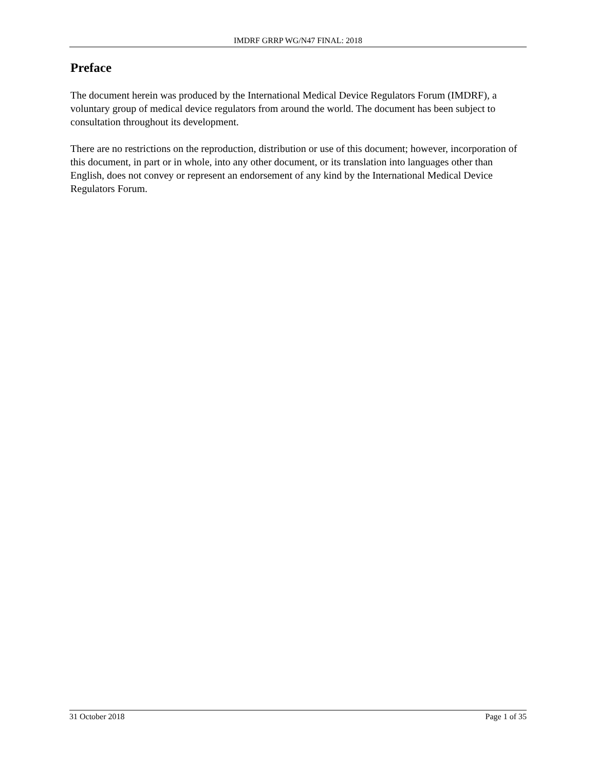IMDRF GRRP WG/N47 FINAL: 2018
Preface
The document herein was produced by the International Medical Device Regulators Forum (IMDRF), a voluntary group of medical device regulators from around the world. The document has been subject to consultation throughout its development.
There are no restrictions on the reproduction, distribution or use of this document; however, incorporation of this document, in part or in whole, into any other document, or its translation into languages other than English, does not convey or represent an endorsement of any kind by the International Medical Device Regulators Forum.
31 October 2018 Page 1 of 35